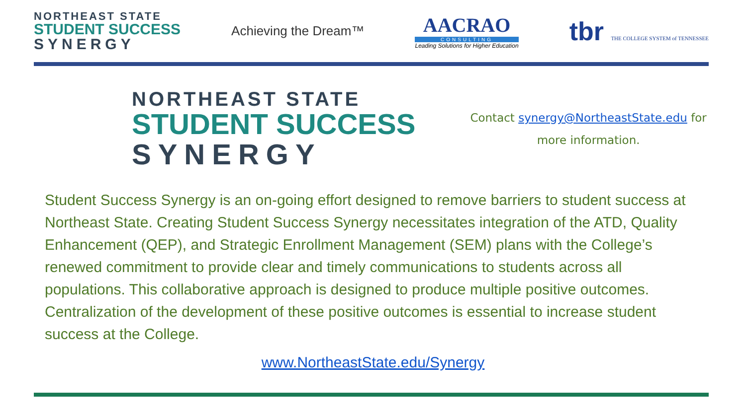NORTHEAST STATE
STUDENT SUCCESS
SYNERGY
Achieving the Dream™
AACRAO
CONSULTING
Leading Solutions for Higher Education
tbr THE COLLEGE SYSTEM of TENNESSEE
NORTHEAST STATE
STUDENT SUCCESS
SYNERGY
Contact synergy@NortheastState.edu for
more information.
Student Success Synergy is an on-going effort designed to remove barriers to student success at Northeast State. Creating Student Success Synergy necessitates integration of the ATD, Quality Enhancement (QEP), and Strategic Enrollment Management (SEM) plans with the College’s renewed commitment to provide clear and timely communications to students across all populations. This collaborative approach is designed to produce multiple positive outcomes. Centralization of the development of these positive outcomes is essential to increase student success at the College.
www.NortheastState.edu/Synergy